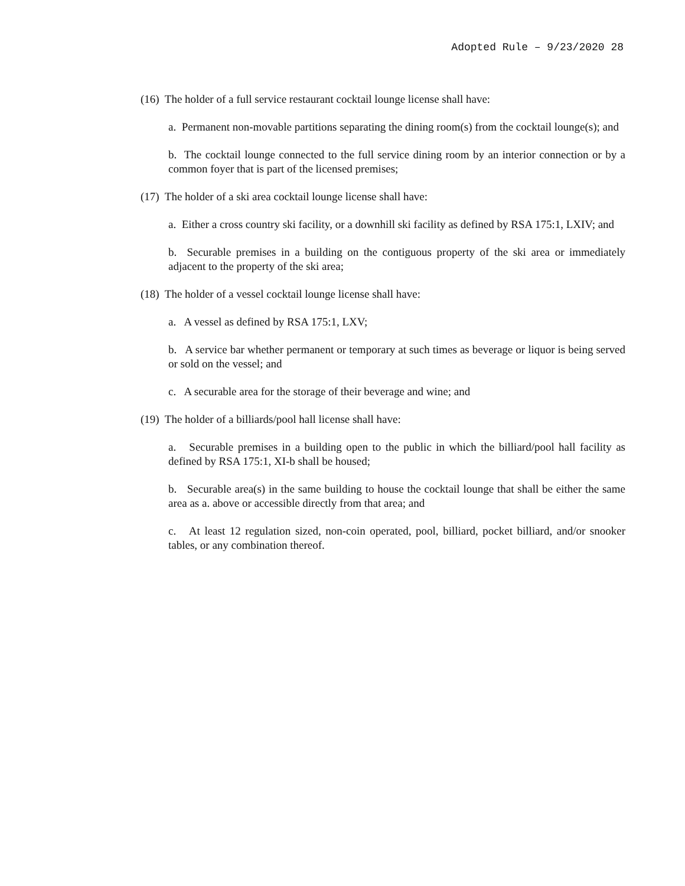Adopted Rule – 9/23/2020 28
(16) The holder of a full service restaurant cocktail lounge license shall have:
a. Permanent non-movable partitions separating the dining room(s) from the cocktail lounge(s); and
b. The cocktail lounge connected to the full service dining room by an interior connection or by a common foyer that is part of the licensed premises;
(17) The holder of a ski area cocktail lounge license shall have:
a. Either a cross country ski facility, or a downhill ski facility as defined by RSA 175:1, LXIV; and
b. Securable premises in a building on the contiguous property of the ski area or immediately adjacent to the property of the ski area;
(18) The holder of a vessel cocktail lounge license shall have:
a. A vessel as defined by RSA 175:1, LXV;
b. A service bar whether permanent or temporary at such times as beverage or liquor is being served or sold on the vessel; and
c. A securable area for the storage of their beverage and wine; and
(19) The holder of a billiards/pool hall license shall have:
a. Securable premises in a building open to the public in which the billiard/pool hall facility as defined by RSA 175:1, XI-b shall be housed;
b. Securable area(s) in the same building to house the cocktail lounge that shall be either the same area as a. above or accessible directly from that area; and
c. At least 12 regulation sized, non-coin operated, pool, billiard, pocket billiard, and/or snooker tables, or any combination thereof.